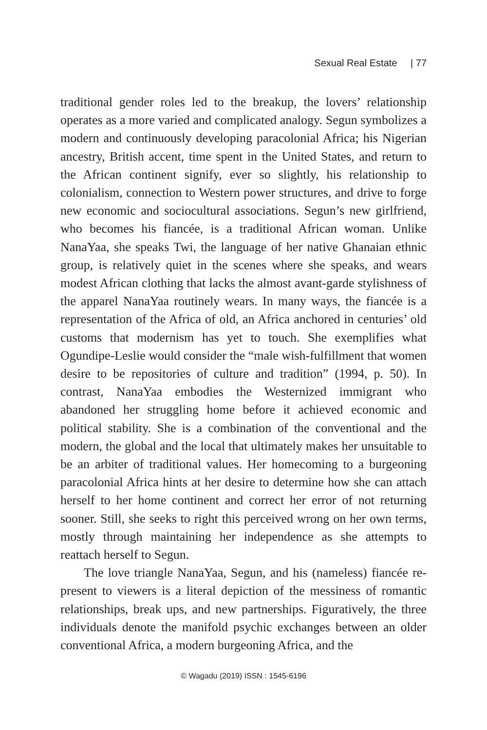Sexual Real Estate | 77
traditional gender roles led to the breakup, the lovers’ relationship operates as a more varied and complicated analogy. Segun symbolizes a modern and continuously developing paracolonial Africa; his Nigerian ancestry, British accent, time spent in the United States, and return to the African continent signify, ever so slightly, his relationship to colonialism, connection to Western power structures, and drive to forge new economic and sociocultural associations. Segun’s new girlfriend, who becomes his fiancée, is a traditional African woman. Unlike NanaYaa, she speaks Twi, the language of her native Ghanaian ethnic group, is relatively quiet in the scenes where she speaks, and wears modest African clothing that lacks the almost avant-garde stylishness of the apparel NanaYaa routinely wears. In many ways, the fiancée is a representation of the Africa of old, an Africa anchored in centuries’ old customs that modernism has yet to touch. She exemplifies what Ogundipe-Leslie would consider the “male wish-fulfillment that women desire to be repositories of culture and tradition” (1994, p. 50). In contrast, NanaYaa embodies the Westernized immigrant who abandoned her struggling home before it achieved economic and political stability. She is a combination of the conventional and the modern, the global and the local that ultimately makes her unsuitable to be an arbiter of traditional values. Her homecoming to a burgeoning paracolonial Africa hints at her desire to determine how she can attach herself to her home continent and correct her error of not returning sooner. Still, she seeks to right this perceived wrong on her own terms, mostly through maintaining her independence as she attempts to reattach herself to Segun.
The love triangle NanaYaa, Segun, and his (nameless) fiancée re-present to viewers is a literal depiction of the messiness of romantic relationships, break ups, and new partnerships. Figuratively, the three individuals denote the manifold psychic exchanges between an older conventional Africa, a modern burgeoning Africa, and the
© Wagadu (2019) ISSN : 1545-6196